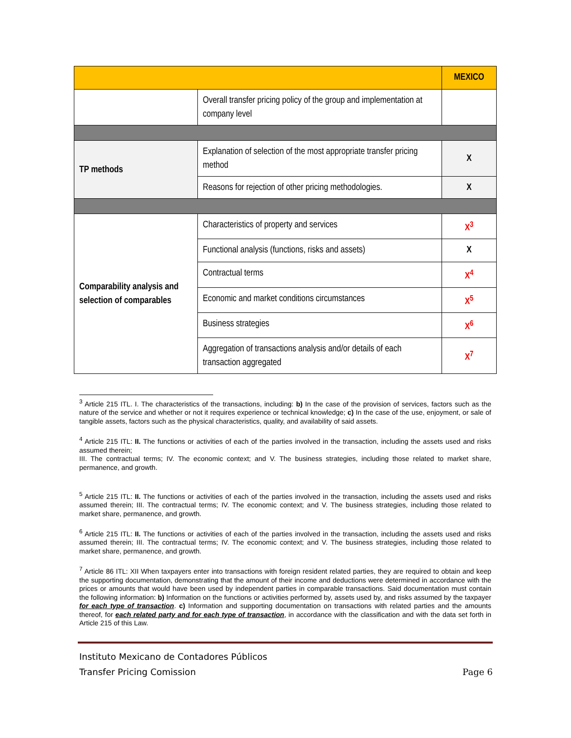| | | MEXICO |
| | Overall transfer pricing policy of the group and implementation at company level | |
| TP methods | Explanation of selection of the most appropriate transfer pricing method | X |
| | Reasons for rejection of other pricing methodologies. | X |
| Comparability analysis and selection of comparables | Characteristics of property and services | X<sup>3</sup> |
| | Functional analysis (functions, risks and assets) | X |
| | Contractual terms | X<sup>4</sup> |
| | Economic and market conditions circumstances | X<sup>5</sup> |
| | Business strategies | X<sup>6</sup> |
| | Aggregation of transactions analysis and/or details of each transaction aggregated | X<sup>7</sup> |
<sup>3</sup> Article 215 ITL. I. The characteristics of the transactions, including: b) In the case of the provision of services, factors such as the nature of the service and whether or not it requires experience or technical knowledge; c) In the case of the use, enjoyment, or sale of tangible assets, factors such as the physical characteristics, quality, and availability of said assets.
<sup>4</sup> Article 215 ITL: II. The functions or activities of each of the parties involved in the transaction, including the assets used and risks assumed therein;
III. The contractual terms; IV. The economic context; and V. The business strategies, including those related to market share, permanence, and growth.
<sup>5</sup> Article 215 ITL: II. The functions or activities of each of the parties involved in the transaction, including the assets used and risks assumed therein; III. The contractual terms; IV. The economic context; and V. The business strategies, including those related to market share, permanence, and growth.
<sup>6</sup> Article 215 ITL: II. The functions or activities of each of the parties involved in the transaction, including the assets used and risks assumed therein; III. The contractual terms; IV. The economic context; and V. The business strategies, including those related to market share, permanence, and growth.
<sup>7</sup> Article 86 ITL: XII When taxpayers enter into transactions with foreign resident related parties, they are required to obtain and keep the supporting documentation, demonstrating that the amount of their income and deductions were determined in accordance with the prices or amounts that would have been used by independent parties in comparable transactions. Said documentation must contain the following information: b) Information on the functions or activities performed by, assets used by, and risks assumed by the taxpayer for each type of transaction. c) Information and supporting documentation on transactions with related parties and the amounts thereof, for each related party and for each type of transaction, in accordance with the classification and with the data set forth in Article 215 of this Law.
Instituto Mexicano de Contadores Públicos
Transfer Pricing Comission Page 6